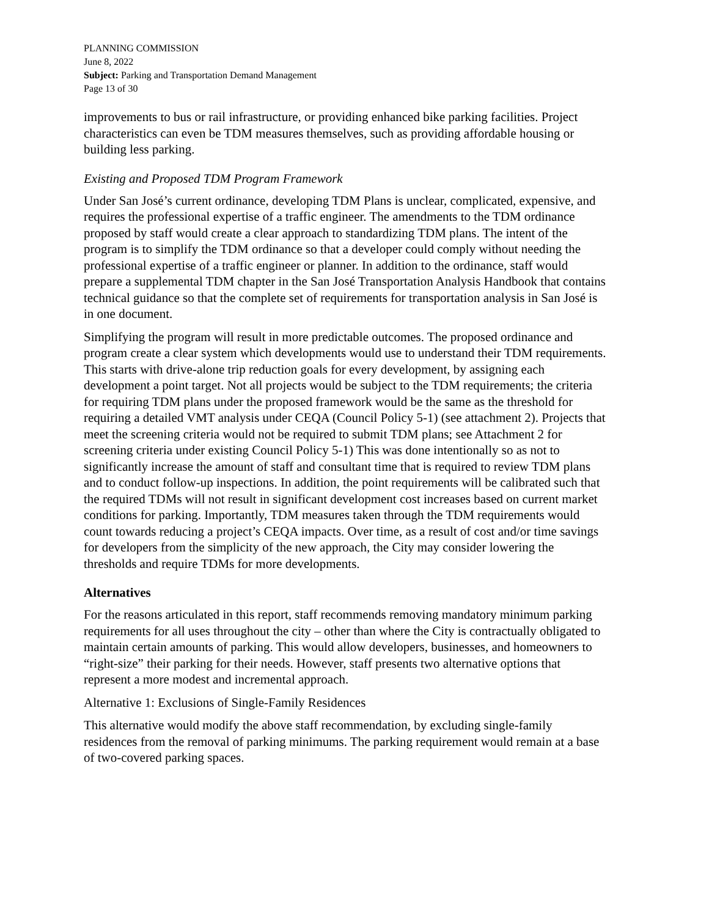PLANNING COMMISSION
June 8, 2022
Subject: Parking and Transportation Demand Management
Page 13 of 30
improvements to bus or rail infrastructure, or providing enhanced bike parking facilities. Project characteristics can even be TDM measures themselves, such as providing affordable housing or building less parking.
Existing and Proposed TDM Program Framework
Under San José’s current ordinance, developing TDM Plans is unclear, complicated, expensive, and requires the professional expertise of a traffic engineer. The amendments to the TDM ordinance proposed by staff would create a clear approach to standardizing TDM plans. The intent of the program is to simplify the TDM ordinance so that a developer could comply without needing the professional expertise of a traffic engineer or planner. In addition to the ordinance, staff would prepare a supplemental TDM chapter in the San José Transportation Analysis Handbook that contains technical guidance so that the complete set of requirements for transportation analysis in San José is in one document.
Simplifying the program will result in more predictable outcomes. The proposed ordinance and program create a clear system which developments would use to understand their TDM requirements. This starts with drive-alone trip reduction goals for every development, by assigning each development a point target. Not all projects would be subject to the TDM requirements; the criteria for requiring TDM plans under the proposed framework would be the same as the threshold for requiring a detailed VMT analysis under CEQA (Council Policy 5-1) (see attachment 2). Projects that meet the screening criteria would not be required to submit TDM plans; see Attachment 2 for screening criteria under existing Council Policy 5-1) This was done intentionally so as not to significantly increase the amount of staff and consultant time that is required to review TDM plans and to conduct follow-up inspections. In addition, the point requirements will be calibrated such that the required TDMs will not result in significant development cost increases based on current market conditions for parking. Importantly, TDM measures taken through the TDM requirements would count towards reducing a project’s CEQA impacts. Over time, as a result of cost and/or time savings for developers from the simplicity of the new approach, the City may consider lowering the thresholds and require TDMs for more developments.
Alternatives
For the reasons articulated in this report, staff recommends removing mandatory minimum parking requirements for all uses throughout the city – other than where the City is contractually obligated to maintain certain amounts of parking. This would allow developers, businesses, and homeowners to “right-size” their parking for their needs. However, staff presents two alternative options that represent a more modest and incremental approach.
Alternative 1: Exclusions of Single-Family Residences
This alternative would modify the above staff recommendation, by excluding single-family residences from the removal of parking minimums. The parking requirement would remain at a base of two-covered parking spaces.